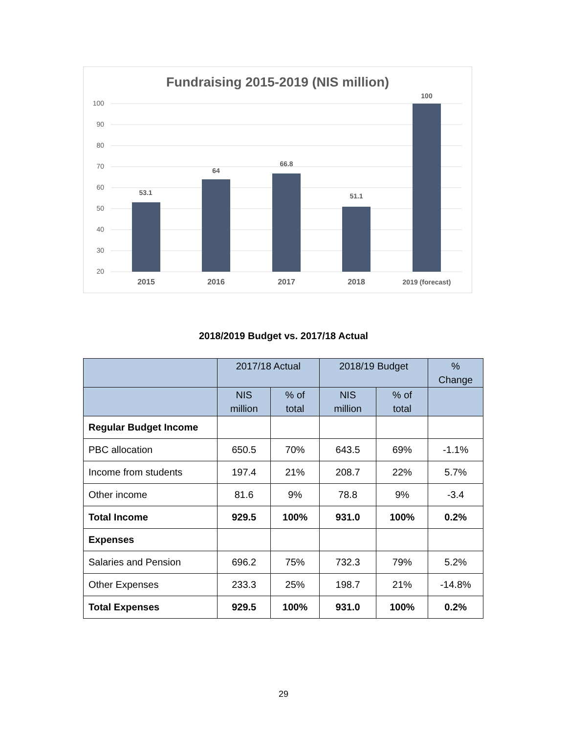Fundraising 2015-2019 (NIS million)
100
90
80
70
60
50
40
30
20
53.1
64
66.8
51.1
100
2015
2016
2017
2018
2019 (forecast)
2018/2019 Budget vs. 2017/18 Actual
| | 2017/18 Actual | | 2018/19 Budget | | % Change |
| --- | --- | --- | --- | --- | --- |
| | NIS million | % of total | NIS million | % of total | |
| Regular Budget Income | | | | | |
| PBC allocation | 650.5 | 70% | 643.5 | 69% | -1.1% |
| Income from students | 197.4 | 21% | 208.7 | 22% | 5.7% |
| Other income | 81.6 | 9% | 78.8 | 9% | -3.4 |
| Total Income | 929.5 | 100% | 931.0 | 100% | 0.2% |
| Expenses | | | | | |
| Salaries and Pension | 696.2 | 75% | 732.3 | 79% | 5.2% |
| Other Expenses | 233.3 | 25% | 198.7 | 21% | -14.8% |
| Total Expenses | 929.5 | 100% | 931.0 | 100% | 0.2% |
29